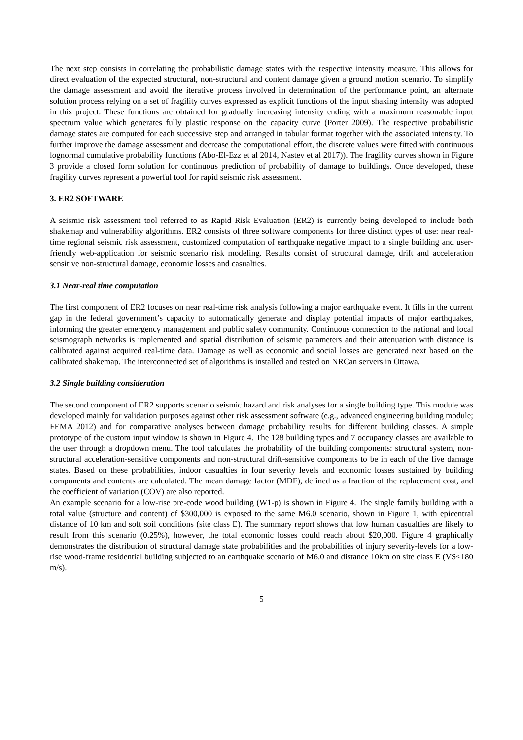The next step consists in correlating the probabilistic damage states with the respective intensity measure. This allows for direct evaluation of the expected structural, non-structural and content damage given a ground motion scenario. To simplify the damage assessment and avoid the iterative process involved in determination of the performance point, an alternate solution process relying on a set of fragility curves expressed as explicit functions of the input shaking intensity was adopted in this project. These functions are obtained for gradually increasing intensity ending with a maximum reasonable input spectrum value which generates fully plastic response on the capacity curve (Porter 2009). The respective probabilistic damage states are computed for each successive step and arranged in tabular format together with the associated intensity. To further improve the damage assessment and decrease the computational effort, the discrete values were fitted with continuous lognormal cumulative probability functions (Abo-El-Ezz et al 2014, Nastev et al 2017)). The fragility curves shown in Figure 3 provide a closed form solution for continuous prediction of probability of damage to buildings. Once developed, these fragility curves represent a powerful tool for rapid seismic risk assessment.
3. ER2 SOFTWARE
A seismic risk assessment tool referred to as Rapid Risk Evaluation (ER2) is currently being developed to include both shakemap and vulnerability algorithms. ER2 consists of three software components for three distinct types of use: near real-time regional seismic risk assessment, customized computation of earthquake negative impact to a single building and user-friendly web-application for seismic scenario risk modeling. Results consist of structural damage, drift and acceleration sensitive non-structural damage, economic losses and casualties.
3.1 Near-real time computation
The first component of ER2 focuses on near real-time risk analysis following a major earthquake event. It fills in the current gap in the federal government’s capacity to automatically generate and display potential impacts of major earthquakes, informing the greater emergency management and public safety community. Continuous connection to the national and local seismograph networks is implemented and spatial distribution of seismic parameters and their attenuation with distance is calibrated against acquired real-time data. Damage as well as economic and social losses are generated next based on the calibrated shakemap. The interconnected set of algorithms is installed and tested on NRCan servers in Ottawa.
3.2 Single building consideration
The second component of ER2 supports scenario seismic hazard and risk analyses for a single building type. This module was developed mainly for validation purposes against other risk assessment software (e.g., advanced engineering building module; FEMA 2012) and for comparative analyses between damage probability results for different building classes. A simple prototype of the custom input window is shown in Figure 4. The 128 building types and 7 occupancy classes are available to the user through a dropdown menu. The tool calculates the probability of the building components: structural system, non-structural acceleration-sensitive components and non-structural drift-sensitive components to be in each of the five damage states. Based on these probabilities, indoor casualties in four severity levels and economic losses sustained by building components and contents are calculated. The mean damage factor (MDF), defined as a fraction of the replacement cost, and the coefficient of variation (COV) are also reported.
An example scenario for a low-rise pre-code wood building (W1-p) is shown in Figure 4. The single family building with a total value (structure and content) of $300,000 is exposed to the same M6.0 scenario, shown in Figure 1, with epicentral distance of 10 km and soft soil conditions (site class E). The summary report shows that low human casualties are likely to result from this scenario (0.25%), however, the total economic losses could reach about $20,000. Figure 4 graphically demonstrates the distribution of structural damage state probabilities and the probabilities of injury severity-levels for a low-rise wood-frame residential building subjected to an earthquake scenario of M6.0 and distance 10km on site class E (VS≤180 m/s).
5